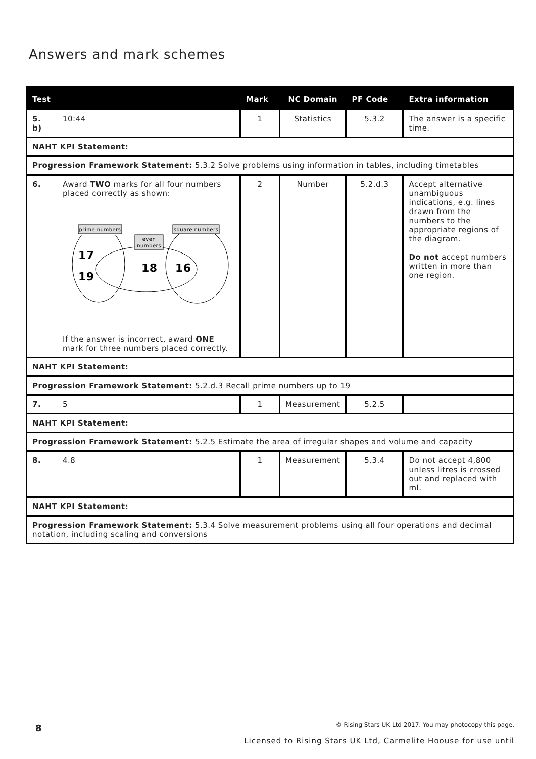Answers and mark schemes
| Test | | Mark | NC Domain | PF Code | Extra information |
| --- | --- | --- | --- | --- | --- |
| 5. b) | 10:44 | 1 | Statistics | 5.3.2 | The answer is a specific time. |
| NAHT KPI Statement: | | | | | |
| Progression Framework Statement: 5.3.2 Solve problems using information in tables, including timetables | | | | | |
| 6. | Award TWO marks for all four numbers placed correctly as shown: prime numbers square numbers even numbers 17 19 18 16 If the answer is incorrect, award ONE mark for three numbers placed correctly. | 2 | Number | 5.2.d.3 | Accept alternative unambiguous indications, e.g. lines drawn from the numbers to the appropriate regions of the diagram. Do not accept numbers written in more than one region. |
| NAHT KPI Statement: | | | | | |
| Progression Framework Statement: 5.2.d.3 Recall prime numbers up to 19 | | | | | |
| 7. | 5 | 1 | Measurement | 5.2.5 | |
| NAHT KPI Statement: | | | | | |
| Progression Framework Statement: 5.2.5 Estimate the area of irregular shapes and volume and capacity | | | | | |
| 8. | 4.8 | 1 | Measurement | 5.3.4 | Do not accept 4,800 unless litres is crossed out and replaced with ml. |
| NAHT KPI Statement: | | | | | |
| Progression Framework Statement: 5.3.4 Solve measurement problems using all four operations and decimal notation, including scaling and conversions | | | | | |
8
© Rising Stars UK Ltd 2017. You may photocopy this page.
Licensed to Rising Stars UK Ltd, Carmelite Hoouse for use until